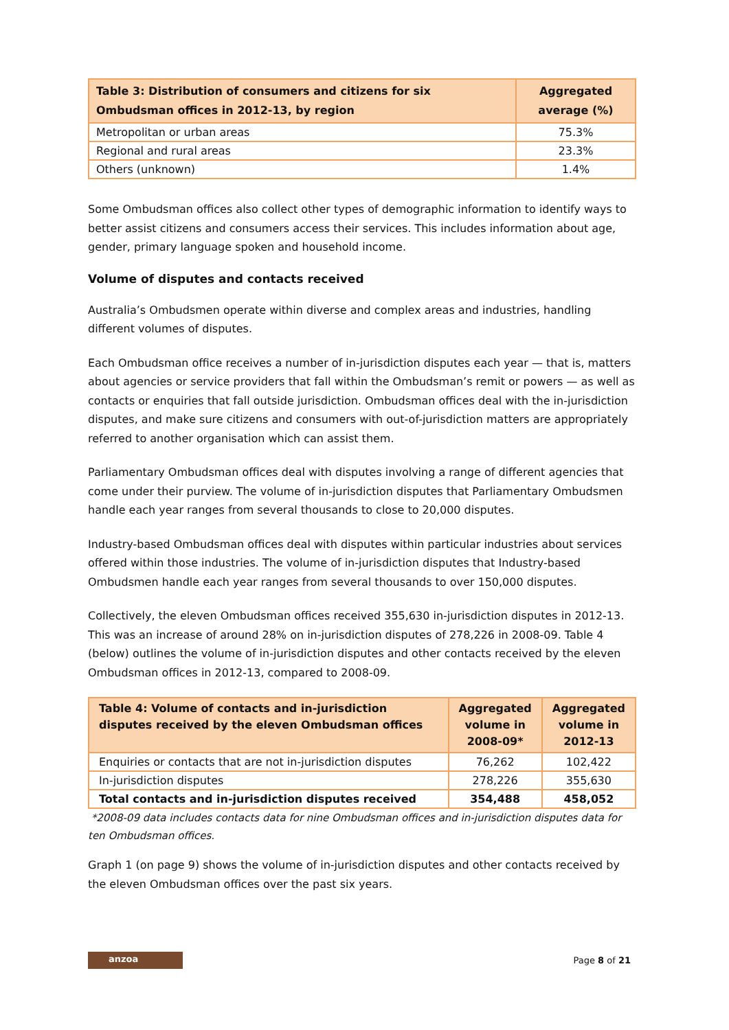| Table 3: Distribution of consumers and citizens for six Ombudsman offices in 2012-13, by region | Aggregated average (%) |
| --- | --- |
| Metropolitan or urban areas | 75.3% |
| Regional and rural areas | 23.3% |
| Others (unknown) | 1.4% |
Some Ombudsman offices also collect other types of demographic information to identify ways to better assist citizens and consumers access their services. This includes information about age, gender, primary language spoken and household income.
Volume of disputes and contacts received
Australia’s Ombudsmen operate within diverse and complex areas and industries, handling different volumes of disputes.
Each Ombudsman office receives a number of in-jurisdiction disputes each year — that is, matters about agencies or service providers that fall within the Ombudsman’s remit or powers — as well as contacts or enquiries that fall outside jurisdiction. Ombudsman offices deal with the in-jurisdiction disputes, and make sure citizens and consumers with out-of-jurisdiction matters are appropriately referred to another organisation which can assist them.
Parliamentary Ombudsman offices deal with disputes involving a range of different agencies that come under their purview. The volume of in-jurisdiction disputes that Parliamentary Ombudsmen handle each year ranges from several thousands to close to 20,000 disputes.
Industry-based Ombudsman offices deal with disputes within particular industries about services offered within those industries. The volume of in-jurisdiction disputes that Industry-based Ombudsmen handle each year ranges from several thousands to over 150,000 disputes.
Collectively, the eleven Ombudsman offices received 355,630 in-jurisdiction disputes in 2012-13. This was an increase of around 28% on in-jurisdiction disputes of 278,226 in 2008-09. Table 4 (below) outlines the volume of in-jurisdiction disputes and other contacts received by the eleven Ombudsman offices in 2012-13, compared to 2008-09.
| Table 4: Volume of contacts and in-jurisdiction disputes received by the eleven Ombudsman offices | Aggregated volume in 2008-09* | Aggregated volume in 2012-13 |
| --- | --- | --- |
| Enquiries or contacts that are not in-jurisdiction disputes | 76,262 | 102,422 |
| In-jurisdiction disputes | 278,226 | 355,630 |
| Total contacts and in-jurisdiction disputes received | 354,488 | 458,052 |
*2008-09 data includes contacts data for nine Ombudsman offices and in-jurisdiction disputes data for ten Ombudsman offices.
Graph 1 (on page 9) shows the volume of in-jurisdiction disputes and other contacts received by the eleven Ombudsman offices over the past six years.
anzoa
Page 8 of 21